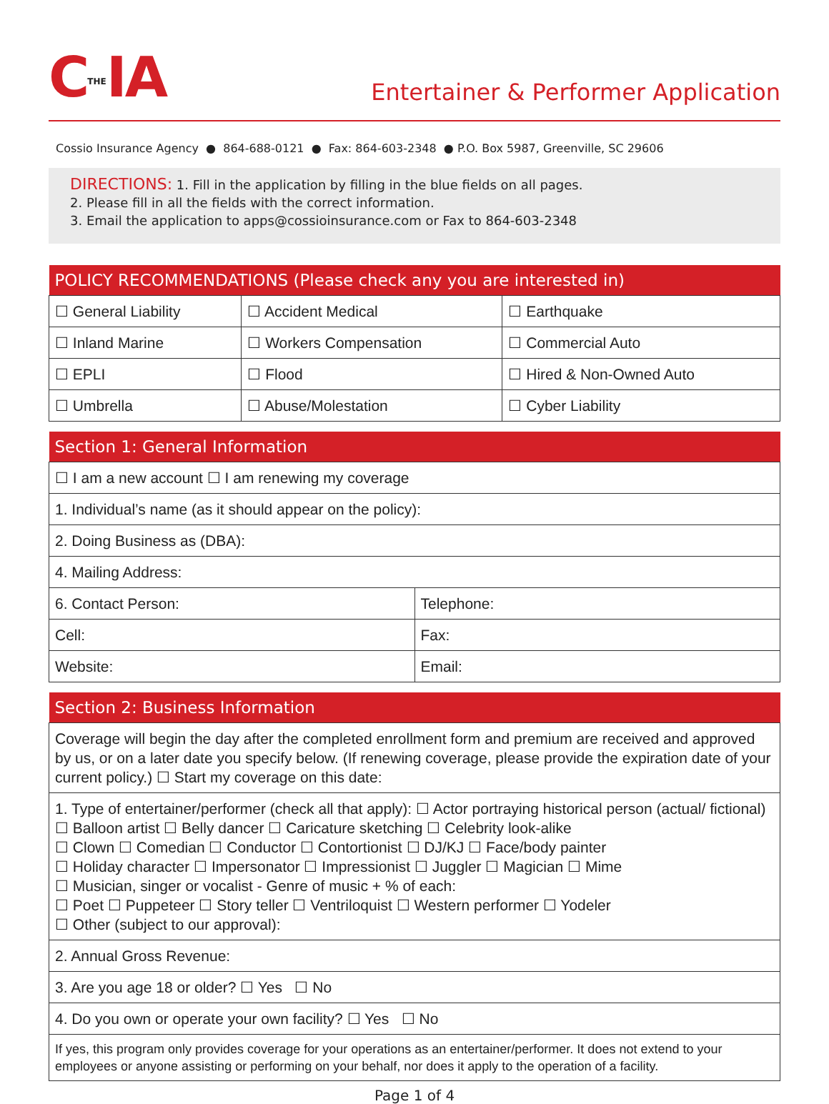CTHEIA
Entertainer & Performer Application
Cossio Insurance Agency ● 864-688-0121 ● Fax: 864-603-2348 ● P.O. Box 5987, Greenville, SC 29606
DIRECTIONS: 1. Fill in the application by filling in the blue fields on all pages.
2. Please fill in all the fields with the correct information.
3. Email the application to apps@cossioinsurance.com or Fax to 864-603-2348
| POLICY RECOMMENDATIONS (Please check any you are interested in) | | |
| --- | --- | --- |
| ☐ General Liability | ☐ Accident Medical | ☐ Earthquake |
| ☐ Inland Marine | ☐ Workers Compensation | ☐ Commercial Auto |
| ☐ EPLI | ☐ Flood | ☐ Hired & Non-Owned Auto |
| ☐ Umbrella | ☐ Abuse/Molestation | ☐ Cyber Liability |
| Section 1: General Information | |
| --- | --- |
| ☐ I am a new account ☐ I am renewing my coverage | |
| 1. Individual’s name (as it should appear on the policy): | |
| 2. Doing Business as (DBA): | |
| 4. Mailing Address: | |
| 6. Contact Person: | Telephone: |
| Cell: | Fax: |
| Website: | Email: |
| Section 2: Business Information |
| --- |
| Coverage will begin the day after the completed enrollment form and premium are received and approved by us, or on a later date you specify below. (If renewing coverage, please provide the expiration date of your current policy.) ☐ Start my coverage on this date: |
| 1. Type of entertainer/performer (check all that apply): ☐ Actor portraying historical person (actual/ fictional) ☐ Balloon artist ☐ Belly dancer ☐ Caricature sketching ☐ Celebrity look-alike ☐ Clown ☐ Comedian ☐ Conductor ☐ Contortionist ☐ DJ/KJ ☐ Face/body painter ☐ Holiday character ☐ Impersonator ☐ Impressionist ☐ Juggler ☐ Magician ☐ Mime ☐ Musician, singer or vocalist - Genre of music + % of each: ☐ Poet ☐ Puppeteer ☐ Story teller ☐ Ventriloquist ☐ Western performer ☐ Yodeler ☐ Other (subject to our approval): |
| 2. Annual Gross Revenue: |
| 3. Are you age 18 or older? ☐ Yes ☐ No |
| 4. Do you own or operate your own facility? ☐ Yes ☐ No |
| If yes, this program only provides coverage for your operations as an entertainer/performer. It does not extend to your employees or anyone assisting or performing on your behalf, nor does it apply to the operation of a facility. |
Page 1 of 4